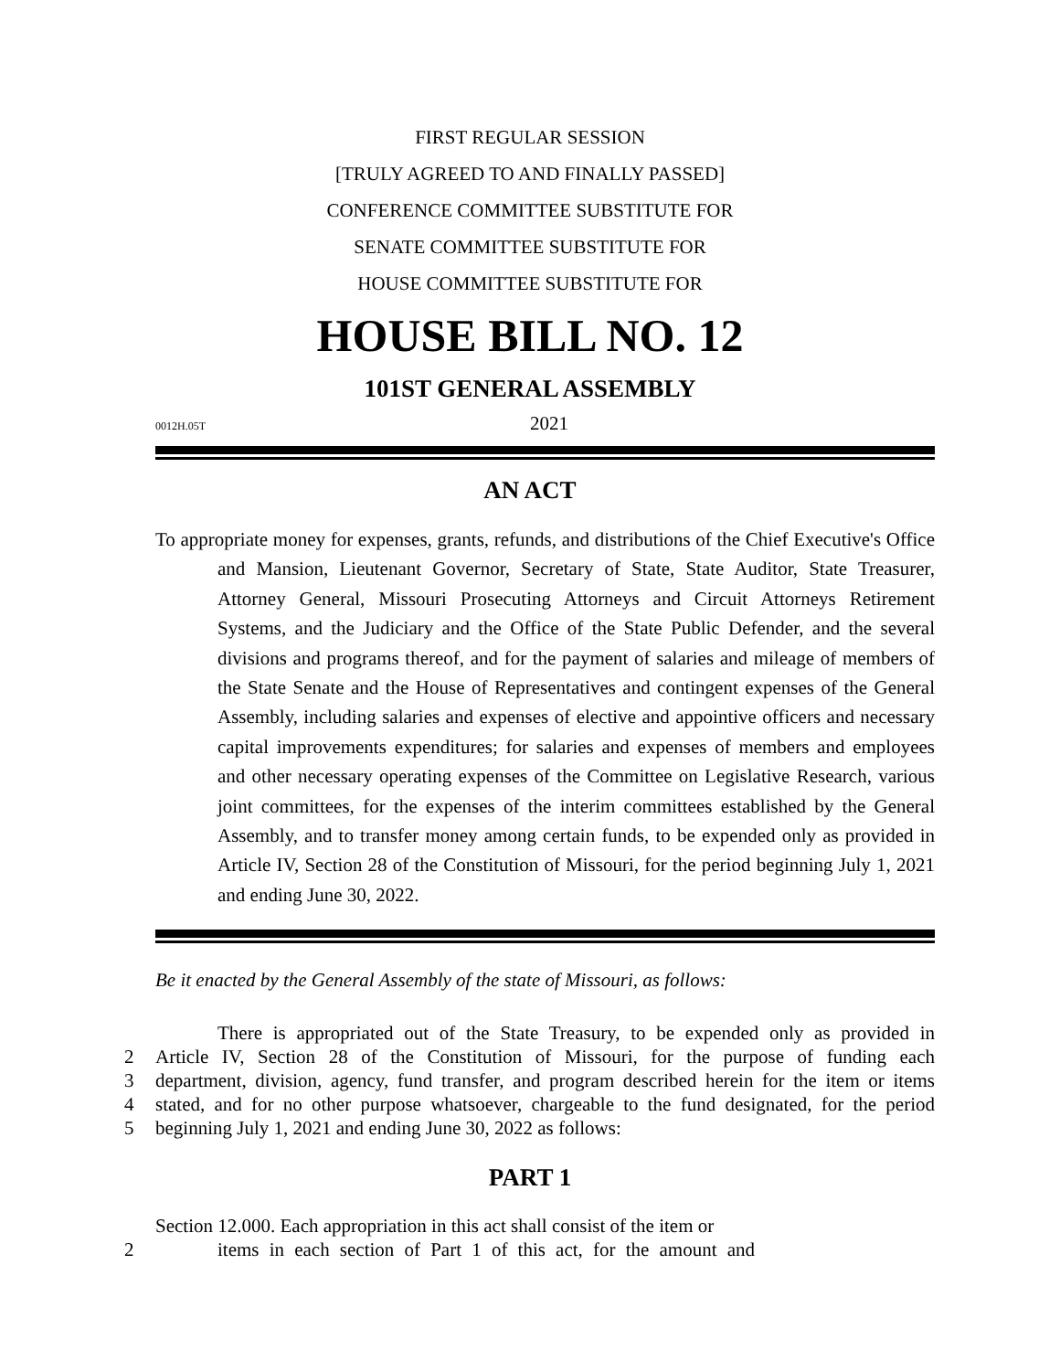FIRST REGULAR SESSION
[TRULY AGREED TO AND FINALLY PASSED]
CONFERENCE COMMITTEE SUBSTITUTE FOR
SENATE COMMITTEE SUBSTITUTE FOR
HOUSE COMMITTEE SUBSTITUTE FOR
HOUSE BILL NO. 12
101ST GENERAL ASSEMBLY
0012H.05T 2021
AN ACT
To appropriate money for expenses, grants, refunds, and distributions of the Chief Executive's Office and Mansion, Lieutenant Governor, Secretary of State, State Auditor, State Treasurer, Attorney General, Missouri Prosecuting Attorneys and Circuit Attorneys Retirement Systems, and the Judiciary and the Office of the State Public Defender, and the several divisions and programs thereof, and for the payment of salaries and mileage of members of the State Senate and the House of Representatives and contingent expenses of the General Assembly, including salaries and expenses of elective and appointive officers and necessary capital improvements expenditures; for salaries and expenses of members and employees and other necessary operating expenses of the Committee on Legislative Research, various joint committees, for the expenses of the interim committees established by the General Assembly, and to transfer money among certain funds, to be expended only as provided in Article IV, Section 28 of the Constitution of Missouri, for the period beginning July 1, 2021 and ending June 30, 2022.
Be it enacted by the General Assembly of the state of Missouri, as follows:
There is appropriated out of the State Treasury, to be expended only as provided in
2 Article IV, Section 28 of the Constitution of Missouri, for the purpose of funding each
3 department, division, agency, fund transfer, and program described herein for the item or items
4 stated, and for no other purpose whatsoever, chargeable to the fund designated, for the period
5 beginning July 1, 2021 and ending June 30, 2022 as follows:
PART 1
Section 12.000. Each appropriation in this act shall consist of the item or
2 items in each section of Part 1 of this act, for the amount and